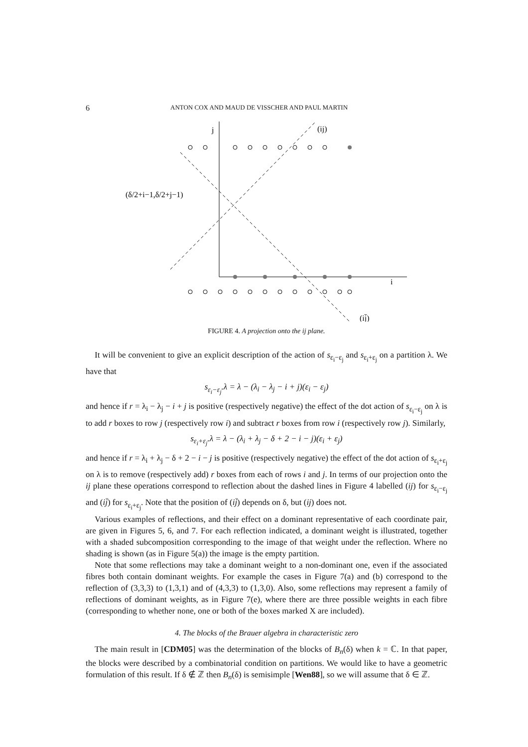6 ANTON COX AND MAUD DE VISSCHER AND PAUL MARTIN
j
(ij)
i
(ij̄)
(δ/2+i−1,δ/2+j−1)
FIGURE 4. A projection onto the ij plane.
It will be convenient to give an explicit description of the action of s<sub>ε<sub>i</sub>−ε<sub>j</sub></sub> and s<sub>ε<sub>i</sub>+ε<sub>j</sub></sub> on a partition λ. We have that
s<sub>ε<sub>i</sub>−ε<sub>j</sub></sub>.λ = λ − (λ<sub>i</sub> − λ<sub>j</sub> − i + j)(ε<sub>i</sub> − ε<sub>j</sub>)
and hence if r = λ<sub>i</sub> − λ<sub>j</sub> − i + j is positive (respectively negative) the effect of the dot action of s<sub>ε<sub>i</sub>−ε<sub>j</sub></sub> on λ is to add r boxes to row j (respectively row i) and subtract r boxes from row i (respectively row j). Similarly,
s<sub>ε<sub>i</sub>+ε<sub>j</sub></sub>.λ = λ − (λ<sub>i</sub> + λ<sub>j</sub> − δ + 2 − i − j)(ε<sub>i</sub> + ε<sub>j</sub>)
and hence if r = λ<sub>i</sub> + λ<sub>j</sub> − δ + 2 − i − j is positive (respectively negative) the effect of the dot action of s<sub>ε<sub>i</sub>+ε<sub>j</sub></sub> on λ is to remove (respectively add) r boxes from each of rows i and j. In terms of our projection onto the ij plane these operations correspond to reflection about the dashed lines in Figure 4 labelled (ij) for s<sub>ε<sub>i</sub>−ε<sub>j</sub></sub> and (ij̄) for s<sub>ε<sub>i</sub>+ε<sub>j</sub></sub>. Note that the position of (ij̄) depends on δ, but (ij) does not.
Various examples of reflections, and their effect on a dominant representative of each coordinate pair, are given in Figures 5, 6, and 7. For each reflection indicated, a dominant weight is illustrated, together with a shaded subcomposition corresponding to the image of that weight under the reflection. Where no shading is shown (as in Figure 5(a)) the image is the empty partition.
Note that some reflections may take a dominant weight to a non-dominant one, even if the associated fibres both contain dominant weights. For example the cases in Figure 7(a) and (b) correspond to the reflection of (3,3,3) to (1,3,1) and of (4,3,3) to (1,3,0). Also, some reflections may represent a family of reflections of dominant weights, as in Figure 7(e), where there are three possible weights in each fibre (corresponding to whether none, one or both of the boxes marked X are included).
4. The blocks of the Brauer algebra in characteristic zero
The main result in [CDM05] was the determination of the blocks of B<sub>n</sub>(δ) when k = ℂ. In that paper, the blocks were described by a combinatorial condition on partitions. We would like to have a geometric formulation of this result. If δ ∉ ℤ then B<sub>n</sub>(δ) is semisimple [Wen88], so we will assume that δ ∈ ℤ.